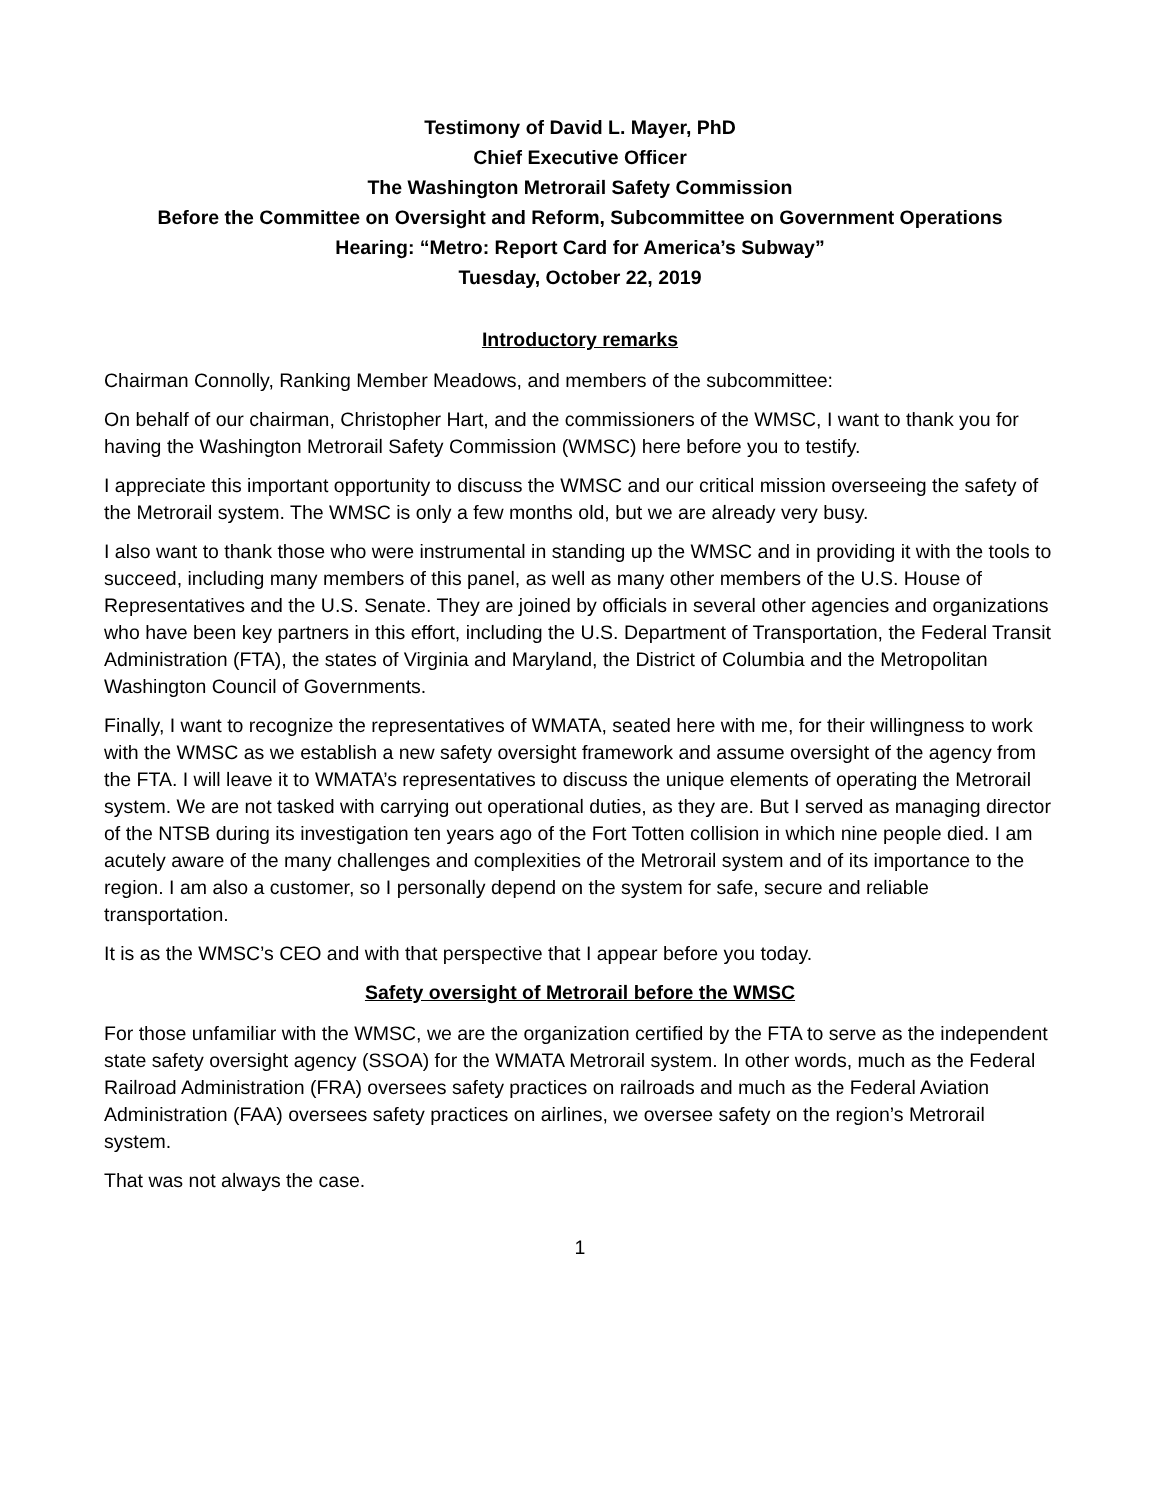Testimony of David L. Mayer, PhD
Chief Executive Officer
The Washington Metrorail Safety Commission
Before the Committee on Oversight and Reform, Subcommittee on Government Operations
Hearing: “Metro: Report Card for America’s Subway”
Tuesday, October 22, 2019
Introductory remarks
Chairman Connolly, Ranking Member Meadows, and members of the subcommittee:
On behalf of our chairman, Christopher Hart, and the commissioners of the WMSC, I want to thank you for having the Washington Metrorail Safety Commission (WMSC) here before you to testify.
I appreciate this important opportunity to discuss the WMSC and our critical mission overseeing the safety of the Metrorail system. The WMSC is only a few months old, but we are already very busy.
I also want to thank those who were instrumental in standing up the WMSC and in providing it with the tools to succeed, including many members of this panel, as well as many other members of the U.S. House of Representatives and the U.S. Senate. They are joined by officials in several other agencies and organizations who have been key partners in this effort, including the U.S. Department of Transportation, the Federal Transit Administration (FTA), the states of Virginia and Maryland, the District of Columbia and the Metropolitan Washington Council of Governments.
Finally, I want to recognize the representatives of WMATA, seated here with me, for their willingness to work with the WMSC as we establish a new safety oversight framework and assume oversight of the agency from the FTA. I will leave it to WMATA’s representatives to discuss the unique elements of operating the Metrorail system. We are not tasked with carrying out operational duties, as they are. But I served as managing director of the NTSB during its investigation ten years ago of the Fort Totten collision in which nine people died. I am acutely aware of the many challenges and complexities of the Metrorail system and of its importance to the region. I am also a customer, so I personally depend on the system for safe, secure and reliable transportation.
It is as the WMSC’s CEO and with that perspective that I appear before you today.
Safety oversight of Metrorail before the WMSC
For those unfamiliar with the WMSC, we are the organization certified by the FTA to serve as the independent state safety oversight agency (SSOA) for the WMATA Metrorail system. In other words, much as the Federal Railroad Administration (FRA) oversees safety practices on railroads and much as the Federal Aviation Administration (FAA) oversees safety practices on airlines, we oversee safety on the region’s Metrorail system.
That was not always the case.
1